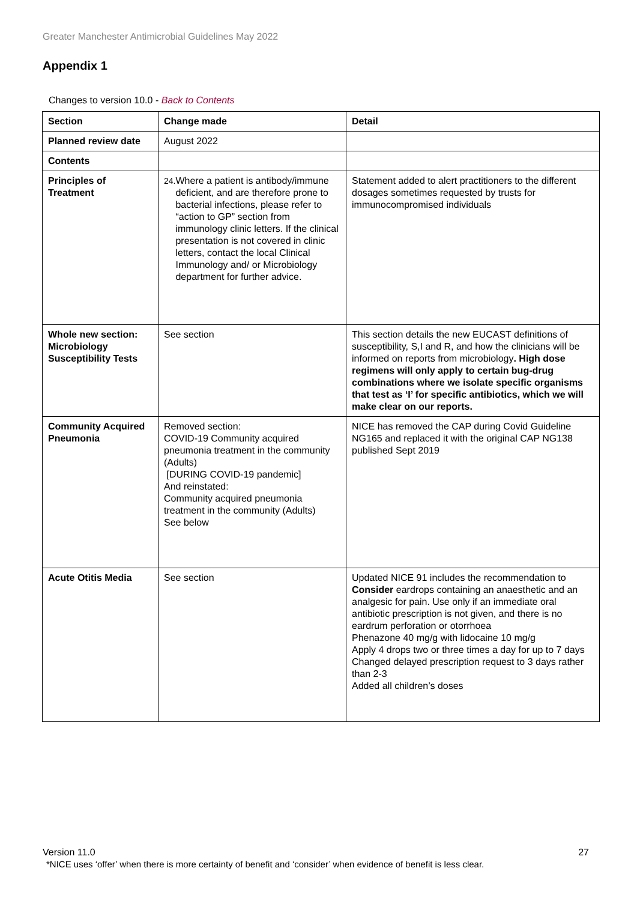Greater Manchester Antimicrobial Guidelines May 2022
Appendix 1
Changes to version 10.0 - Back to Contents
| Section | Change made | Detail |
| --- | --- | --- |
| Planned review date | August 2022 | |
| Contents | | |
| Principles of Treatment | 24. Where a patient is antibody/immune deficient, and are therefore prone to bacterial infections, please refer to “action to GP” section from immunology clinic letters. If the clinical presentation is not covered in clinic letters, contact the local Clinical Immunology and/ or Microbiology department for further advice. | Statement added to alert practitioners to the different dosages sometimes requested by trusts for immunocompromised individuals |
| Whole new section: Microbiology Susceptibility Tests | See section | This section details the new EUCAST definitions of susceptibility, S,I and R, and how the clinicians will be informed on reports from microbiology . High dose regimens will only apply to certain bug-drug combinations where we isolate specific organisms that test as ‘I’ for specific antibiotics, which we will make clear on our reports. |
| Community Acquired Pneumonia | Removed section: COVID-19 Community acquired pneumonia treatment in the community (Adults) [DURING COVID-19 pandemic] And reinstated: Community acquired pneumonia treatment in the community (Adults) See below | NICE has removed the CAP during Covid Guideline NG165 and replaced it with the original CAP NG138 published Sept 2019 |
| Acute Otitis Media | See section | Updated NICE 91 includes the recommendation to Consider eardrops containing an anaesthetic and an analgesic for pain. Use only if an immediate oral antibiotic prescription is not given, and there is no eardrum perforation or otorrhoea Phenazone 40 mg/g with lidocaine 10 mg/g Apply 4 drops two or three times a day for up to 7 days Changed delayed prescription request to 3 days rather than 2-3 Added all children’s doses |
27 Version 11.0
*NICE uses ‘offer’ when there is more certainty of benefit and ‘consider’ when evidence of benefit is less clear.